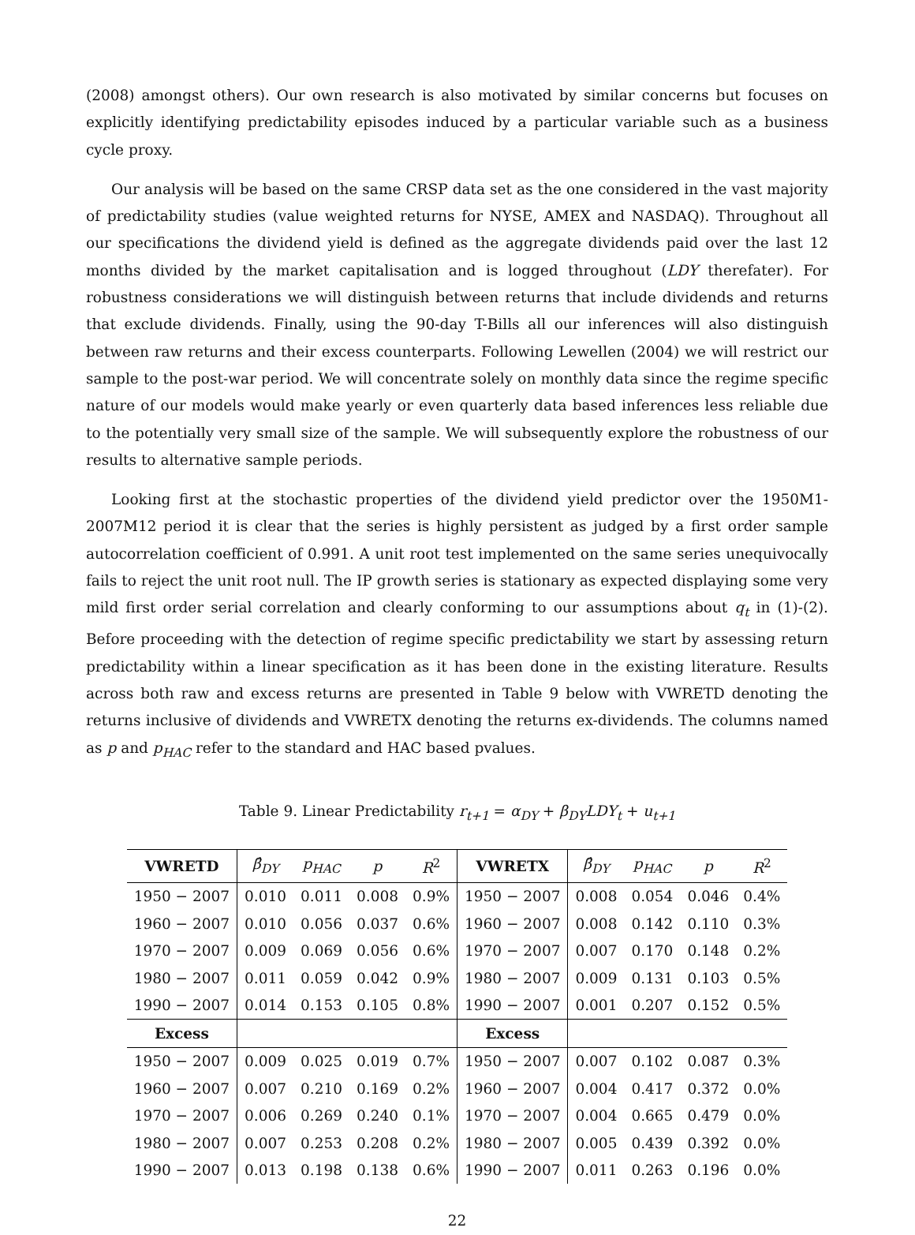(2008) amongst others). Our own research is also motivated by similar concerns but focuses on explicitly identifying predictability episodes induced by a particular variable such as a business cycle proxy.
Our analysis will be based on the same CRSP data set as the one considered in the vast majority of predictability studies (value weighted returns for NYSE, AMEX and NASDAQ). Throughout all our specifications the dividend yield is defined as the aggregate dividends paid over the last 12 months divided by the market capitalisation and is logged throughout (LDY therefater). For robustness considerations we will distinguish between returns that include dividends and returns that exclude dividends. Finally, using the 90-day T-Bills all our inferences will also distinguish between raw returns and their excess counterparts. Following Lewellen (2004) we will restrict our sample to the post-war period. We will concentrate solely on monthly data since the regime specific nature of our models would make yearly or even quarterly data based inferences less reliable due to the potentially very small size of the sample. We will subsequently explore the robustness of our results to alternative sample periods.
Looking first at the stochastic properties of the dividend yield predictor over the 1950M1-2007M12 period it is clear that the series is highly persistent as judged by a first order sample autocorrelation coefficient of 0.991. A unit root test implemented on the same series unequivocally fails to reject the unit root null. The IP growth series is stationary as expected displaying some very mild first order serial correlation and clearly conforming to our assumptions about q<sub>t</sub> in (1)-(2). Before proceeding with the detection of regime specific predictability we start by assessing return predictability within a linear specification as it has been done in the existing literature. Results across both raw and excess returns are presented in Table 9 below with VWRETD denoting the returns inclusive of dividends and VWRETX denoting the returns ex-dividends. The columns named as p and p<sub>HAC</sub> refer to the standard and HAC based pvalues.
Table 9. Linear Predictability r<sub>t+1</sub> = α<sub>DY</sub> + β<sub>DY</sub>LDY<sub>t</sub> + u<sub>t+1</sub>
| VWRETD | β̂<sub>DY</sub> | p<sub>HAC</sub> | p | R<sup>2</sup> | VWRETX | β̂<sub>DY</sub> | p<sub>HAC</sub> | p | R<sup>2</sup> |
| --- | --- | --- | --- | --- | --- | --- | --- | --- | --- |
| 1950 − 2007 | 0.010 | 0.011 | 0.008 | 0.9% | 1950 − 2007 | 0.008 | 0.054 | 0.046 | 0.4% |
| 1960 − 2007 | 0.010 | 0.056 | 0.037 | 0.6% | 1960 − 2007 | 0.008 | 0.142 | 0.110 | 0.3% |
| 1970 − 2007 | 0.009 | 0.069 | 0.056 | 0.6% | 1970 − 2007 | 0.007 | 0.170 | 0.148 | 0.2% |
| 1980 − 2007 | 0.011 | 0.059 | 0.042 | 0.9% | 1980 − 2007 | 0.009 | 0.131 | 0.103 | 0.5% |
| 1990 − 2007 | 0.014 | 0.153 | 0.105 | 0.8% | 1990 − 2007 | 0.001 | 0.207 | 0.152 | 0.5% |
| Excess | | | | | Excess | | | | |
| 1950 − 2007 | 0.009 | 0.025 | 0.019 | 0.7% | 1950 − 2007 | 0.007 | 0.102 | 0.087 | 0.3% |
| 1960 − 2007 | 0.007 | 0.210 | 0.169 | 0.2% | 1960 − 2007 | 0.004 | 0.417 | 0.372 | 0.0% |
| 1970 − 2007 | 0.006 | 0.269 | 0.240 | 0.1% | 1970 − 2007 | 0.004 | 0.665 | 0.479 | 0.0% |
| 1980 − 2007 | 0.007 | 0.253 | 0.208 | 0.2% | 1980 − 2007 | 0.005 | 0.439 | 0.392 | 0.0% |
| 1990 − 2007 | 0.013 | 0.198 | 0.138 | 0.6% | 1990 − 2007 | 0.011 | 0.263 | 0.196 | 0.0% |
22